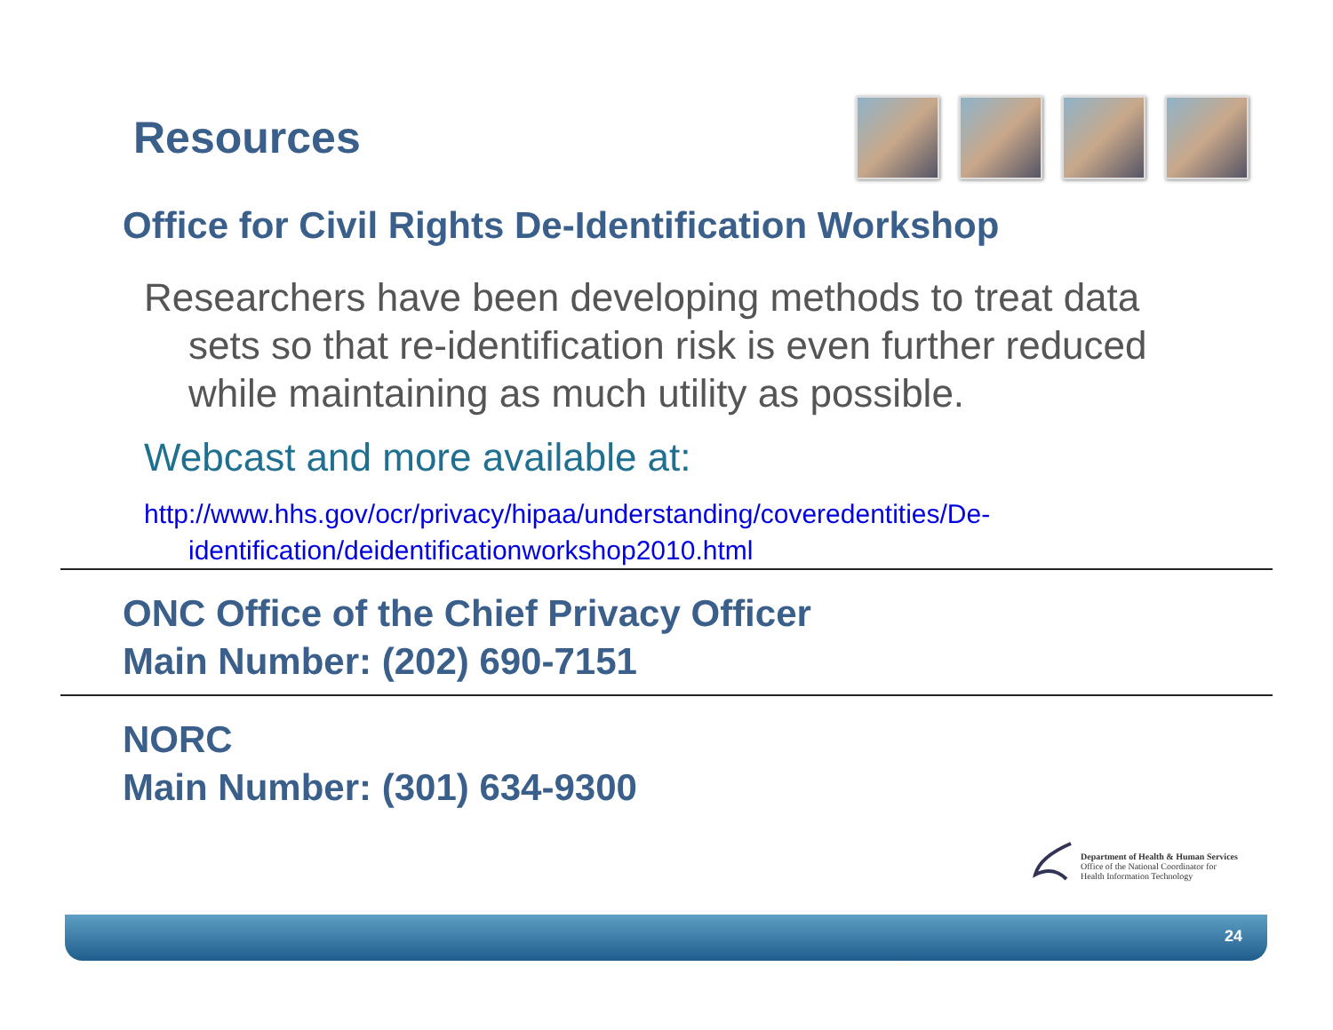Resources
Office for Civil Rights De-Identification Workshop
Researchers have been developing methods to treat data sets so that re-identification risk is even further reduced while maintaining as much utility as possible.
Webcast and more available at:
http://www.hhs.gov/ocr/privacy/hipaa/understanding/coveredentities/De-identification/deidentificationworkshop2010.html
ONC Office of the Chief Privacy Officer
Main Number: (202) 690-7151
NORC
Main Number: (301) 634-9300
Department of Health & Human Services
Office of the National Coordinator for
Health Information Technology
24